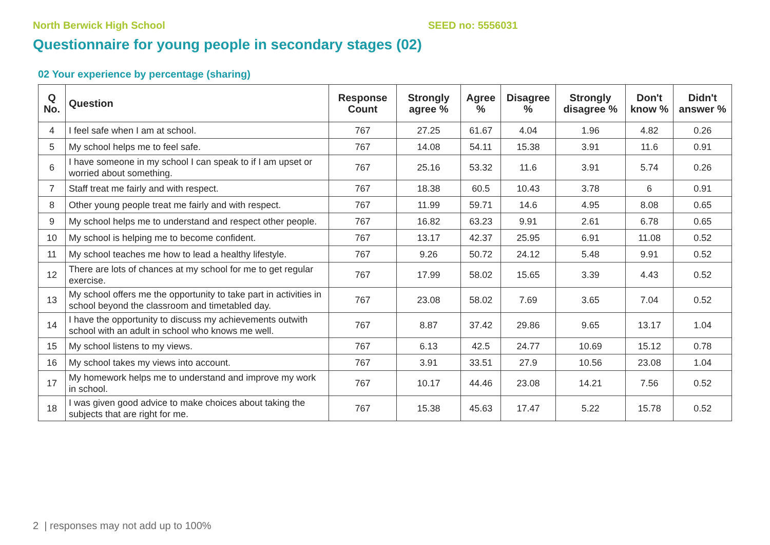North Berwick High School SEED no: 5556031
Questionnaire for young people in secondary stages (02)
02 Your experience by percentage (sharing)
| Q No. | Question | Response Count | Strongly agree % | Agree % | Disagree % | Strongly disagree % | Don't know % | Didn't answer % |
| --- | --- | --- | --- | --- | --- | --- | --- | --- |
| 4 | I feel safe when I am at school. | 767 | 27.25 | 61.67 | 4.04 | 1.96 | 4.82 | 0.26 |
| 5 | My school helps me to feel safe. | 767 | 14.08 | 54.11 | 15.38 | 3.91 | 11.6 | 0.91 |
| 6 | I have someone in my school I can speak to if I am upset or worried about something. | 767 | 25.16 | 53.32 | 11.6 | 3.91 | 5.74 | 0.26 |
| 7 | Staff treat me fairly and with respect. | 767 | 18.38 | 60.5 | 10.43 | 3.78 | 6 | 0.91 |
| 8 | Other young people treat me fairly and with respect. | 767 | 11.99 | 59.71 | 14.6 | 4.95 | 8.08 | 0.65 |
| 9 | My school helps me to understand and respect other people. | 767 | 16.82 | 63.23 | 9.91 | 2.61 | 6.78 | 0.65 |
| 10 | My school is helping me to become confident. | 767 | 13.17 | 42.37 | 25.95 | 6.91 | 11.08 | 0.52 |
| 11 | My school teaches me how to lead a healthy lifestyle. | 767 | 9.26 | 50.72 | 24.12 | 5.48 | 9.91 | 0.52 |
| 12 | There are lots of chances at my school for me to get regular exercise. | 767 | 17.99 | 58.02 | 15.65 | 3.39 | 4.43 | 0.52 |
| 13 | My school offers me the opportunity to take part in activities in school beyond the classroom and timetabled day. | 767 | 23.08 | 58.02 | 7.69 | 3.65 | 7.04 | 0.52 |
| 14 | I have the opportunity to discuss my achievements outwith school with an adult in school who knows me well. | 767 | 8.87 | 37.42 | 29.86 | 9.65 | 13.17 | 1.04 |
| 15 | My school listens to my views. | 767 | 6.13 | 42.5 | 24.77 | 10.69 | 15.12 | 0.78 |
| 16 | My school takes my views into account. | 767 | 3.91 | 33.51 | 27.9 | 10.56 | 23.08 | 1.04 |
| 17 | My homework helps me to understand and improve my work in school. | 767 | 10.17 | 44.46 | 23.08 | 14.21 | 7.56 | 0.52 |
| 18 | I was given good advice to make choices about taking the subjects that are right for me. | 767 | 15.38 | 45.63 | 17.47 | 5.22 | 15.78 | 0.52 |
2 | responses may not add up to 100%